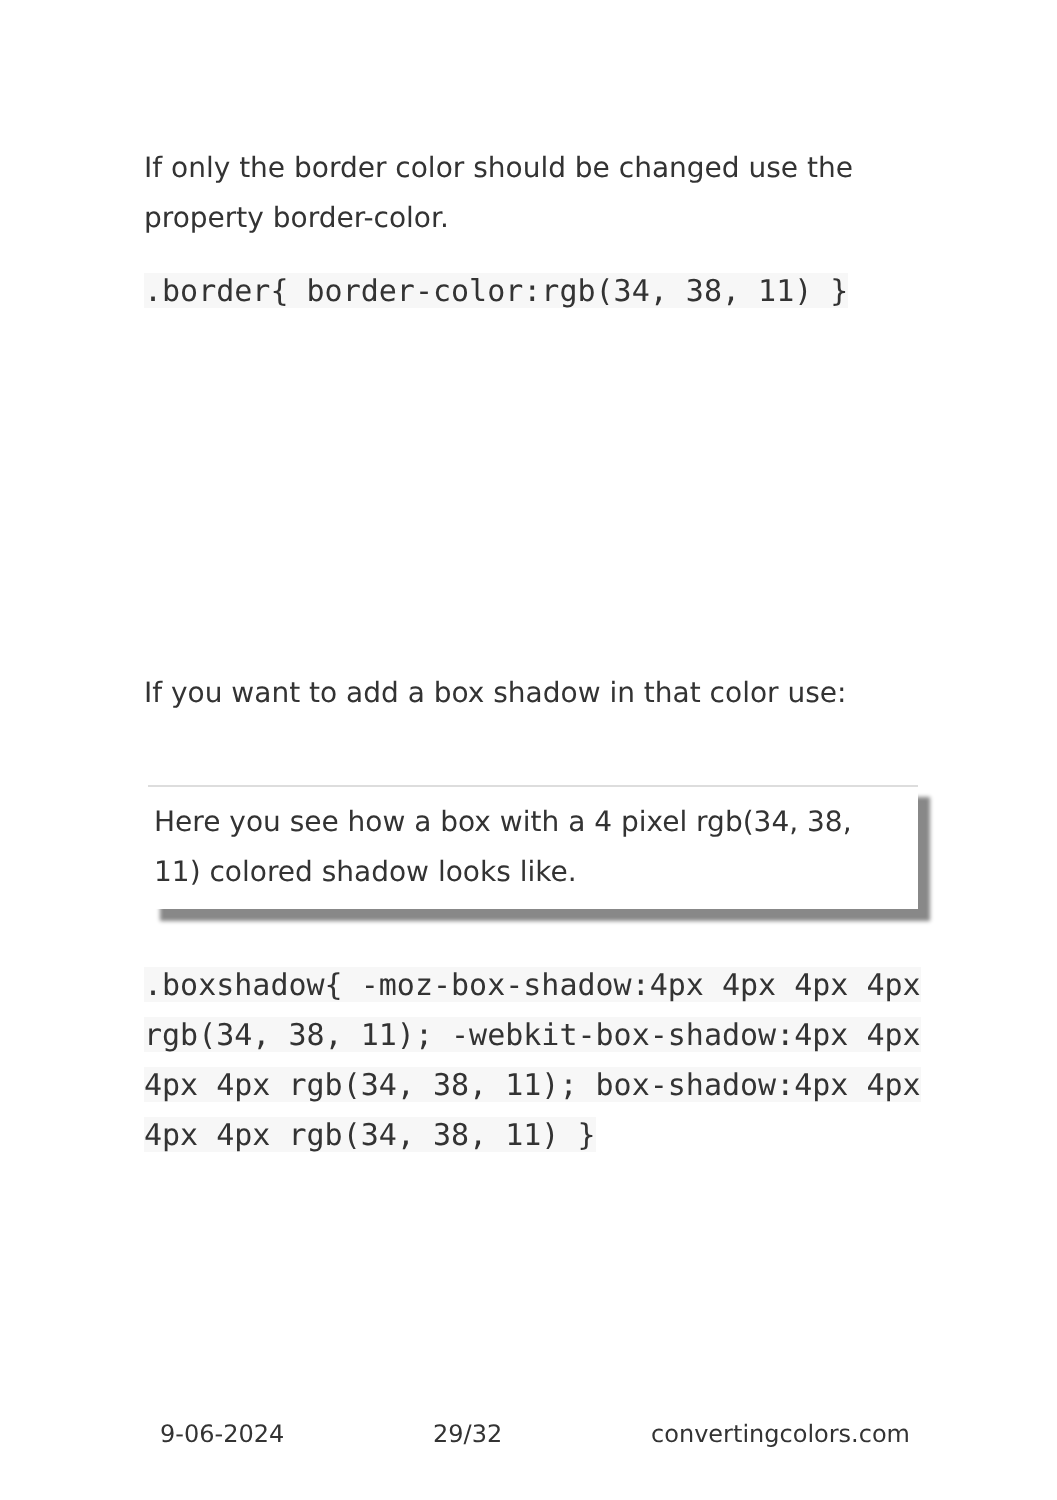If only the border color should be changed use the property border-color.
.border{ border-color:rgb(34, 38, 11) }
If you want to add a box shadow in that color use:
Here you see how a box with a 4 pixel rgb(34, 38, 11) colored shadow looks like.
.boxshadow{ -moz-box-shadow:4px 4px 4px 4px rgb(34, 38, 11); -webkit-box-shadow:4px 4px 4px 4px rgb(34, 38, 11); box-shadow:4px 4px 4px 4px rgb(34, 38, 11) }
9-06-2024 29/32 convertingcolors.com